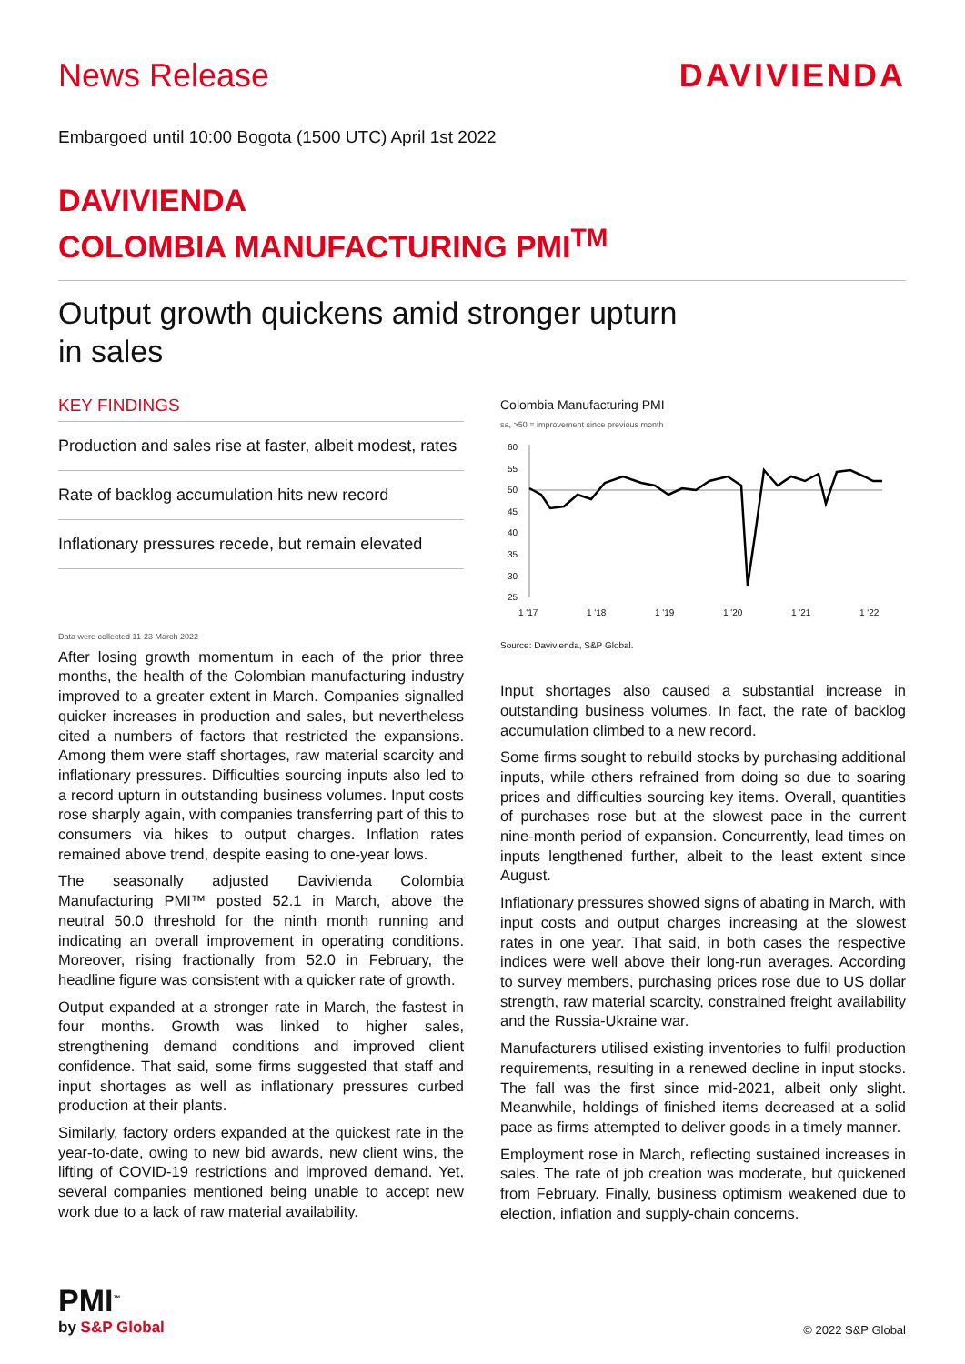News Release DAVIVIENDA
Embargoed until 10:00 Bogota (1500 UTC) April 1st 2022
DAVIVIENDA
COLOMBIA MANUFACTURING PMI<sup>TM</sup>
Output growth quickens amid stronger upturn
in sales
KEY FINDINGS
Production and sales rise at faster, albeit modest, rates
Rate of backlog accumulation hits new record
Inflationary pressures recede, but remain elevated
Data were collected 11-23 March 2022
After losing growth momentum in each of the prior three months, the health of the Colombian manufacturing industry improved to a greater extent in March. Companies signalled quicker increases in production and sales, but nevertheless cited a numbers of factors that restricted the expansions. Among them were staff shortages, raw material scarcity and inflationary pressures. Difficulties sourcing inputs also led to a record upturn in outstanding business volumes. Input costs rose sharply again, with companies transferring part of this to consumers via hikes to output charges. Inflation rates remained above trend, despite easing to one-year lows.
The seasonally adjusted Davivienda Colombia Manufacturing PMI™ posted 52.1 in March, above the neutral 50.0 threshold for the ninth month running and indicating an overall improvement in operating conditions. Moreover, rising fractionally from 52.0 in February, the headline figure was consistent with a quicker rate of growth.
Output expanded at a stronger rate in March, the fastest in four months. Growth was linked to higher sales, strengthening demand conditions and improved client confidence. That said, some firms suggested that staff and input shortages as well as inflationary pressures curbed production at their plants.
Similarly, factory orders expanded at the quickest rate in the year-to-date, owing to new bid awards, new client wins, the lifting of COVID-19 restrictions and improved demand. Yet, several companies mentioned being unable to accept new work due to a lack of raw material availability.
Colombia Manufacturing PMI
sa, >50 = improvement since previous month
60
55
50
45
40
35
30
25
1 '17
1 '18
1 '19
1 '20
1 '21
1 '22
Source: Davivienda, S&P Global.
Input shortages also caused a substantial increase in outstanding business volumes. In fact, the rate of backlog accumulation climbed to a new record.
Some firms sought to rebuild stocks by purchasing additional inputs, while others refrained from doing so due to soaring prices and difficulties sourcing key items. Overall, quantities of purchases rose but at the slowest pace in the current nine-month period of expansion. Concurrently, lead times on inputs lengthened further, albeit to the least extent since August.
Inflationary pressures showed signs of abating in March, with input costs and output charges increasing at the slowest rates in one year. That said, in both cases the respective indices were well above their long-run averages. According to survey members, purchasing prices rose due to US dollar strength, raw material scarcity, constrained freight availability and the Russia-Ukraine war.
Manufacturers utilised existing inventories to fulfil production requirements, resulting in a renewed decline in input stocks. The fall was the first since mid-2021, albeit only slight. Meanwhile, holdings of finished items decreased at a solid pace as firms attempted to deliver goods in a timely manner.
Employment rose in March, reflecting sustained increases in sales. The rate of job creation was moderate, but quickened from February. Finally, business optimism weakened due to election, inflation and supply-chain concerns.
PMI<sup>™</sup>
by S&P Global
© 2022 S&P Global